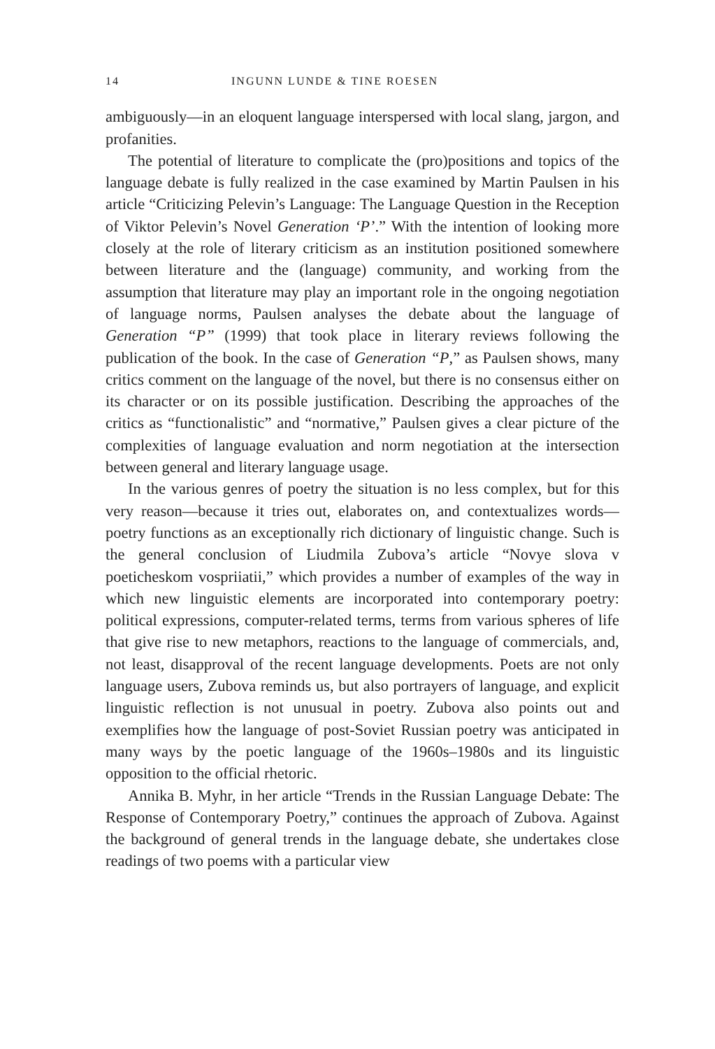14 INGUNN LUNDE & TINE ROESEN
ambiguously—in an eloquent language interspersed with local slang, jargon, and profanities.
The potential of literature to complicate the (pro)positions and topics of the language debate is fully realized in the case examined by Martin Paulsen in his article “Criticizing Pelevin’s Language: The Language Question in the Reception of Viktor Pelevin’s Novel Generation ‘P’.” With the intention of looking more closely at the role of literary criticism as an institution positioned somewhere between literature and the (language) community, and working from the assumption that literature may play an important role in the ongoing negotiation of language norms, Paulsen analyses the debate about the language of Generation “P” (1999) that took place in literary reviews following the publication of the book. In the case of Generation “P,” as Paulsen shows, many critics comment on the language of the novel, but there is no consensus either on its character or on its possible justification. Describing the approaches of the critics as “functionalistic” and “normative,” Paulsen gives a clear picture of the complexities of language evaluation and norm negotiation at the intersection between general and literary language usage.
In the various genres of poetry the situation is no less complex, but for this very reason—because it tries out, elaborates on, and contextualizes words—poetry functions as an exceptionally rich dictionary of linguistic change. Such is the general conclusion of Liudmila Zubova’s article “Novye slova v poeticheskom vospriiatii,” which provides a number of examples of the way in which new linguistic elements are incorporated into contemporary poetry: political expressions, computer-related terms, terms from various spheres of life that give rise to new metaphors, reactions to the language of commercials, and, not least, disapproval of the recent language developments. Poets are not only language users, Zubova reminds us, but also portrayers of language, and explicit linguistic reflection is not unusual in poetry. Zubova also points out and exemplifies how the language of post-Soviet Russian poetry was anticipated in many ways by the poetic language of the 1960s–1980s and its linguistic opposition to the official rhetoric.
Annika B. Myhr, in her article “Trends in the Russian Language Debate: The Response of Contemporary Poetry,” continues the approach of Zubova. Against the background of general trends in the language debate, she undertakes close readings of two poems with a particular view